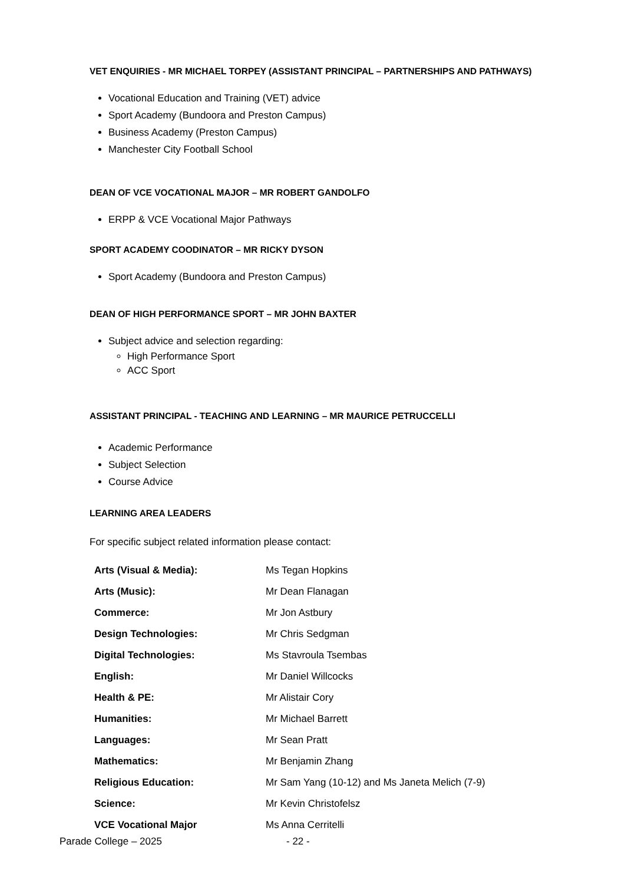VET ENQUIRIES - MR MICHAEL TORPEY (ASSISTANT PRINCIPAL – PARTNERSHIPS AND PATHWAYS)
Vocational Education and Training (VET) advice
Sport Academy (Bundoora and Preston Campus)
Business Academy (Preston Campus)
Manchester City Football School
DEAN OF VCE VOCATIONAL MAJOR – MR ROBERT GANDOLFO
ERPP & VCE Vocational Major Pathways
SPORT ACADEMY COODINATOR – MR RICKY DYSON
Sport Academy (Bundoora and Preston Campus)
DEAN OF HIGH PERFORMANCE SPORT – MR JOHN BAXTER
Subject advice and selection regarding:
High Performance Sport
ACC Sport
ASSISTANT PRINCIPAL - TEACHING AND LEARNING – MR MAURICE PETRUCCELLI
Academic Performance
Subject Selection
Course Advice
LEARNING AREA LEADERS
For specific subject related information please contact:
| Arts (Visual & Media): | Ms Tegan Hopkins |
| Arts (Music): | Mr Dean Flanagan |
| Commerce: | Mr Jon Astbury |
| Design Technologies: | Mr Chris Sedgman |
| Digital Technologies: | Ms Stavroula Tsembas |
| English: | Mr Daniel Willcocks |
| Health & PE: | Mr Alistair Cory |
| Humanities: | Mr Michael Barrett |
| Languages: | Mr Sean Pratt |
| Mathematics: | Mr Benjamin Zhang |
| Religious Education: | Mr Sam Yang (10-12) and Ms Janeta Melich (7-9) |
| Science: | Mr Kevin Christofelsz |
| VCE Vocational Major | Ms Anna Cerritelli |
Parade College – 2025 - 22 -